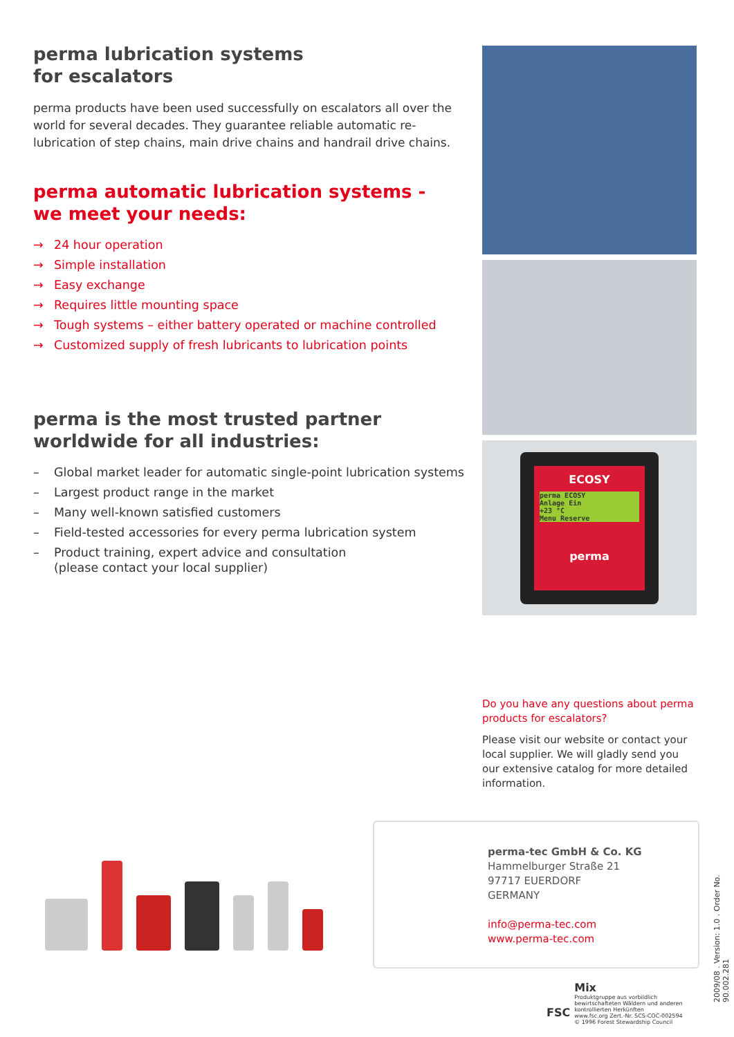perma lubrication systems
for escalators
perma products have been used successfully on escalators all over the world for several decades. They guarantee reliable automatic re-lubrication of step chains, main drive chains and handrail drive chains.
perma automatic lubrication systems -
we meet your needs:
→ 24 hour operation
→ Simple installation
→ Easy exchange
→ Requires little mounting space
→ Tough systems – either battery operated or machine controlled
→ Customized supply of fresh lubricants to lubrication points
perma is the most trusted partner
worldwide for all industries:
– Global market leader for automatic single-point lubrication systems
– Largest product range in the market
– Many well-known satisfied customers
– Field-tested accessories for every perma lubrication system
– Product training, expert advice and consultation
(please contact your local supplier)
ECOSY
perma ECOSY
Anlage Ein
+23 °C
Menu Reserve
perma
Do you have any questions about perma products for escalators?
Please visit our website or contact your local supplier. We will gladly send you our extensive catalog for more detailed information.
perma-tec GmbH & Co. KG
Hammelburger Straße 21
97717 EUERDORF
GERMANY
info@perma-tec.com
www.perma-tec.com
2009/08 . Version: 1.0 . Order No. 90.002.281
FSC
Mix
Produktgruppe aus vorbildlich
bewirtschafteten Wäldern und anderen
kontrollierten Herkünften
www.fsc.org Zert.-Nr. SCS-COC-002594
© 1996 Forest Stewardship Council